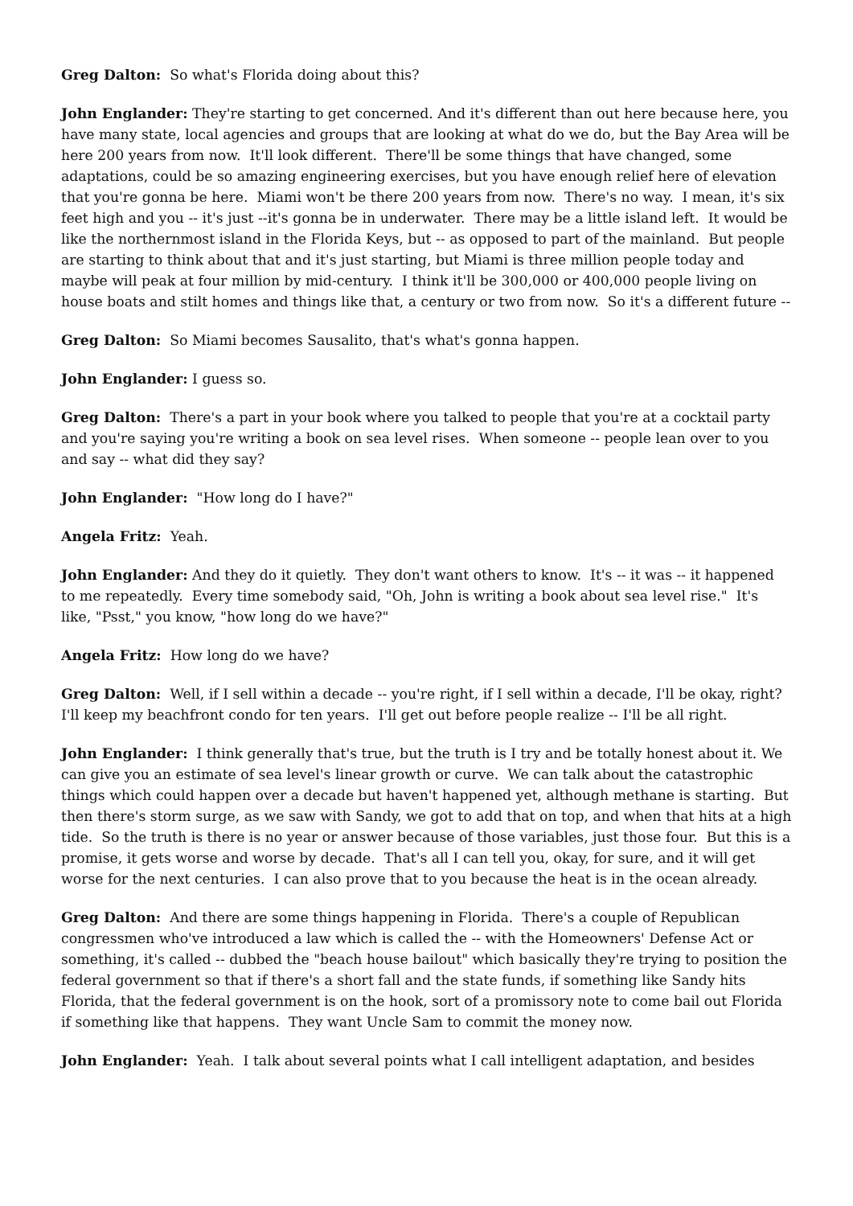Greg Dalton: So what's Florida doing about this?
John Englander: They're starting to get concerned. And it's different than out here because here, you have many state, local agencies and groups that are looking at what do we do, but the Bay Area will be here 200 years from now. It'll look different. There'll be some things that have changed, some adaptations, could be so amazing engineering exercises, but you have enough relief here of elevation that you're gonna be here. Miami won't be there 200 years from now. There's no way. I mean, it's six feet high and you -- it's just --it's gonna be in underwater. There may be a little island left. It would be like the northernmost island in the Florida Keys, but -- as opposed to part of the mainland. But people are starting to think about that and it's just starting, but Miami is three million people today and maybe will peak at four million by mid-century. I think it'll be 300,000 or 400,000 people living on house boats and stilt homes and things like that, a century or two from now. So it's a different future --
Greg Dalton: So Miami becomes Sausalito, that's what's gonna happen.
John Englander: I guess so.
Greg Dalton: There's a part in your book where you talked to people that you're at a cocktail party and you're saying you're writing a book on sea level rises. When someone -- people lean over to you and say -- what did they say?
John Englander: "How long do I have?"
Angela Fritz: Yeah.
John Englander: And they do it quietly. They don't want others to know. It's -- it was -- it happened to me repeatedly. Every time somebody said, "Oh, John is writing a book about sea level rise." It's like, "Psst," you know, "how long do we have?"
Angela Fritz: How long do we have?
Greg Dalton: Well, if I sell within a decade -- you're right, if I sell within a decade, I'll be okay, right? I'll keep my beachfront condo for ten years. I'll get out before people realize -- I'll be all right.
John Englander: I think generally that's true, but the truth is I try and be totally honest about it. We can give you an estimate of sea level's linear growth or curve. We can talk about the catastrophic things which could happen over a decade but haven't happened yet, although methane is starting. But then there's storm surge, as we saw with Sandy, we got to add that on top, and when that hits at a high tide. So the truth is there is no year or answer because of those variables, just those four. But this is a promise, it gets worse and worse by decade. That's all I can tell you, okay, for sure, and it will get worse for the next centuries. I can also prove that to you because the heat is in the ocean already.
Greg Dalton: And there are some things happening in Florida. There's a couple of Republican congressmen who've introduced a law which is called the -- with the Homeowners' Defense Act or something, it's called -- dubbed the "beach house bailout" which basically they're trying to position the federal government so that if there's a short fall and the state funds, if something like Sandy hits Florida, that the federal government is on the hook, sort of a promissory note to come bail out Florida if something like that happens. They want Uncle Sam to commit the money now.
John Englander: Yeah. I talk about several points what I call intelligent adaptation, and besides